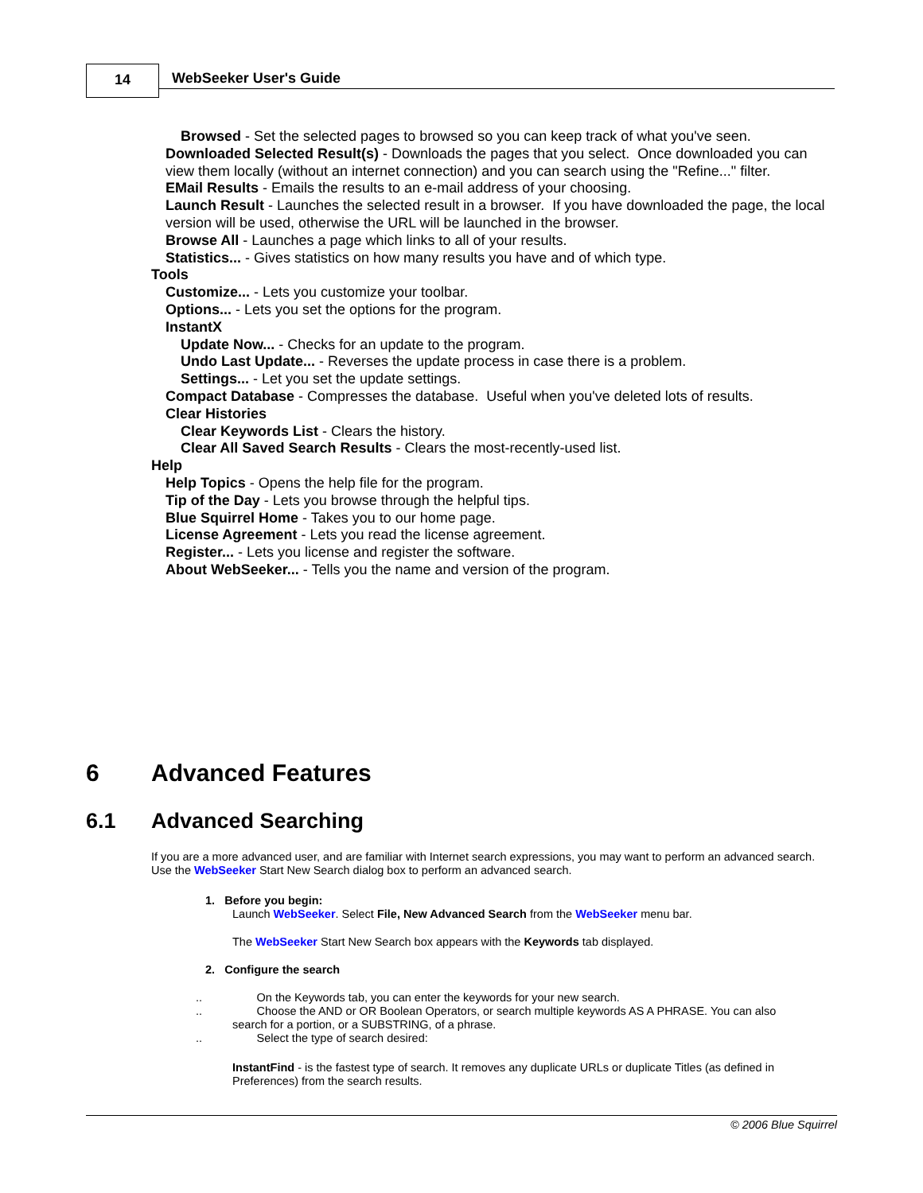14 WebSeeker User's Guide
Browsed - Set the selected pages to browsed so you can keep track of what you've seen.
Downloaded Selected Result(s) - Downloads the pages that you select. Once downloaded you can view them locally (without an internet connection) and you can search using the "Refine..." filter.
EMail Results - Emails the results to an e-mail address of your choosing.
Launch Result - Launches the selected result in a browser. If you have downloaded the page, the local version will be used, otherwise the URL will be launched in the browser.
Browse All - Launches a page which links to all of your results.
Statistics... - Gives statistics on how many results you have and of which type.
Tools
Customize... - Lets you customize your toolbar.
Options... - Lets you set the options for the program.
InstantX
Update Now... - Checks for an update to the program.
Undo Last Update... - Reverses the update process in case there is a problem.
Settings... - Let you set the update settings.
Compact Database - Compresses the database. Useful when you've deleted lots of results.
Clear Histories
Clear Keywords List - Clears the history.
Clear All Saved Search Results - Clears the most-recently-used list.
Help
Help Topics - Opens the help file for the program.
Tip of the Day - Lets you browse through the helpful tips.
Blue Squirrel Home - Takes you to our home page.
License Agreement - Lets you read the license agreement.
Register... - Lets you license and register the software.
About WebSeeker... - Tells you the name and version of the program.
6 Advanced Features
6.1 Advanced Searching
If you are a more advanced user, and are familiar with Internet search expressions, you may want to perform an advanced search. Use the WebSeeker Start New Search dialog box to perform an advanced search.
1. Before you begin:
Launch WebSeeker. Select File, New Advanced Search from the WebSeeker menu bar.
The WebSeeker Start New Search box appears with the Keywords tab displayed.
2. Configure the search
.. On the Keywords tab, you can enter the keywords for your new search.
.. Choose the AND or OR Boolean Operators, or search multiple keywords AS A PHRASE. You can also
search for a portion, or a SUBSTRING, of a phrase.
.. Select the type of search desired:
InstantFind - is the fastest type of search. It removes any duplicate URLs or duplicate Titles (as defined in Preferences) from the search results.
© 2006 Blue Squirrel